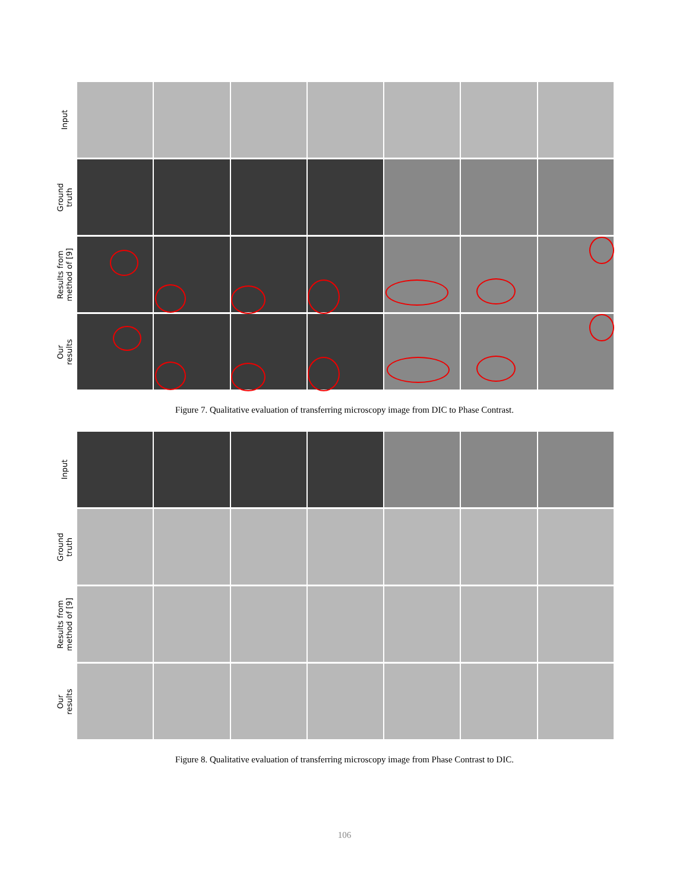Input
Ground
truth
Results from
method of [9]
Our
results
Figure 7. Qualitative evaluation of transferring microscopy image from DIC to Phase Contrast.
Input
Ground
truth
Results from
method of [9]
Our
results
Figure 8. Qualitative evaluation of transferring microscopy image from Phase Contrast to DIC.
106